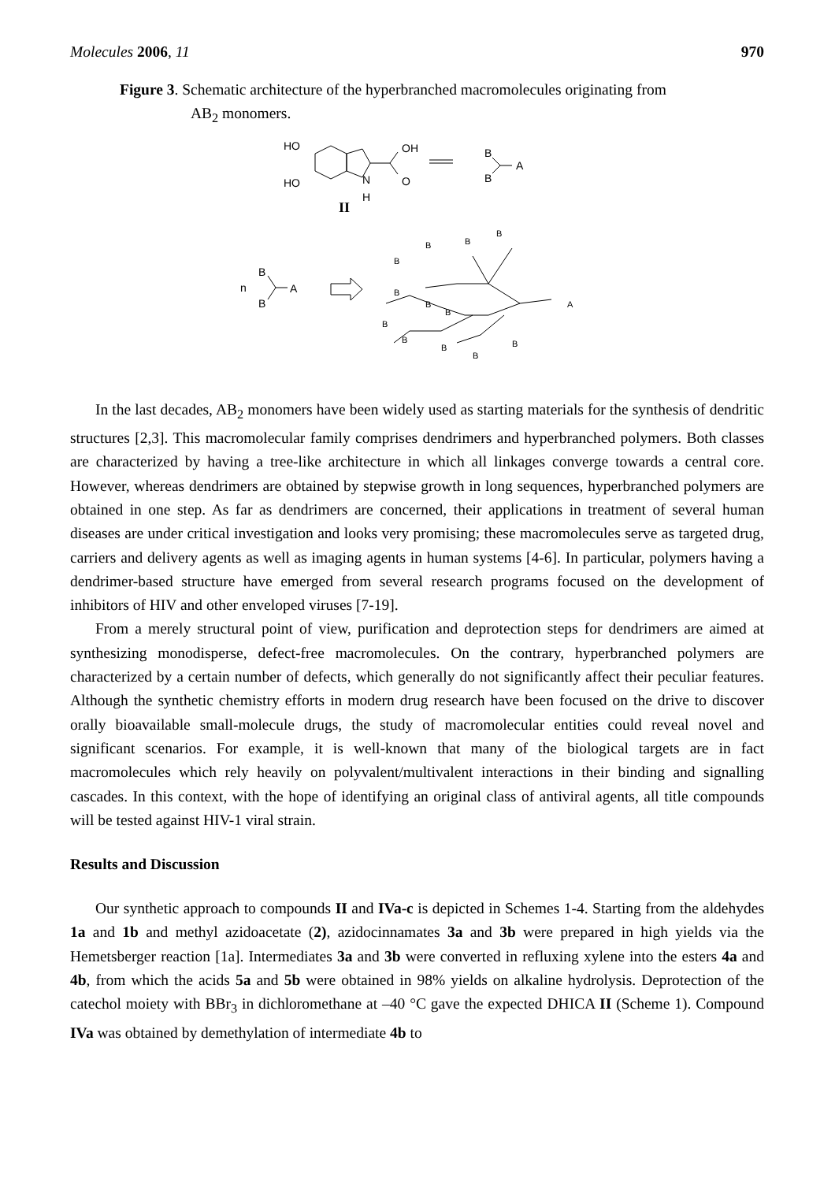Molecules 2006, 11 970
Figure 3. Schematic architecture of the hyperbranched macromolecules originating from
AB<sub>2</sub> monomers.
HO
HO
OH
O
N
H
II
B
B
A
n
B
B
A
A
B
B
B
B
B
B
B
B
B
B
B
B
In the last decades, AB<sub>2</sub> monomers have been widely used as starting materials for the synthesis of dendritic structures [2,3]. This macromolecular family comprises dendrimers and hyperbranched polymers. Both classes are characterized by having a tree-like architecture in which all linkages converge towards a central core. However, whereas dendrimers are obtained by stepwise growth in long sequences, hyperbranched polymers are obtained in one step. As far as dendrimers are concerned, their applications in treatment of several human diseases are under critical investigation and looks very promising; these macromolecules serve as targeted drug, carriers and delivery agents as well as imaging agents in human systems [4-6]. In particular, polymers having a dendrimer-based structure have emerged from several research programs focused on the development of inhibitors of HIV and other enveloped viruses [7-19].
From a merely structural point of view, purification and deprotection steps for dendrimers are aimed at synthesizing monodisperse, defect-free macromolecules. On the contrary, hyperbranched polymers are characterized by a certain number of defects, which generally do not significantly affect their peculiar features. Although the synthetic chemistry efforts in modern drug research have been focused on the drive to discover orally bioavailable small-molecule drugs, the study of macromolecular entities could reveal novel and significant scenarios. For example, it is well-known that many of the biological targets are in fact macromolecules which rely heavily on polyvalent/multivalent interactions in their binding and signalling cascades. In this context, with the hope of identifying an original class of antiviral agents, all title compounds will be tested against HIV-1 viral strain.
Results and Discussion
Our synthetic approach to compounds II and IVa-c is depicted in Schemes 1-4. Starting from the aldehydes 1a and 1b and methyl azidoacetate (2), azidocinnamates 3a and 3b were prepared in high yields via the Hemetsberger reaction [1a]. Intermediates 3a and 3b were converted in refluxing xylene into the esters 4a and 4b, from which the acids 5a and 5b were obtained in 98% yields on alkaline hydrolysis. Deprotection of the catechol moiety with BBr<sub>3</sub> in dichloromethane at –40 °C gave the expected DHICA II (Scheme 1). Compound IVa was obtained by demethylation of intermediate 4b to